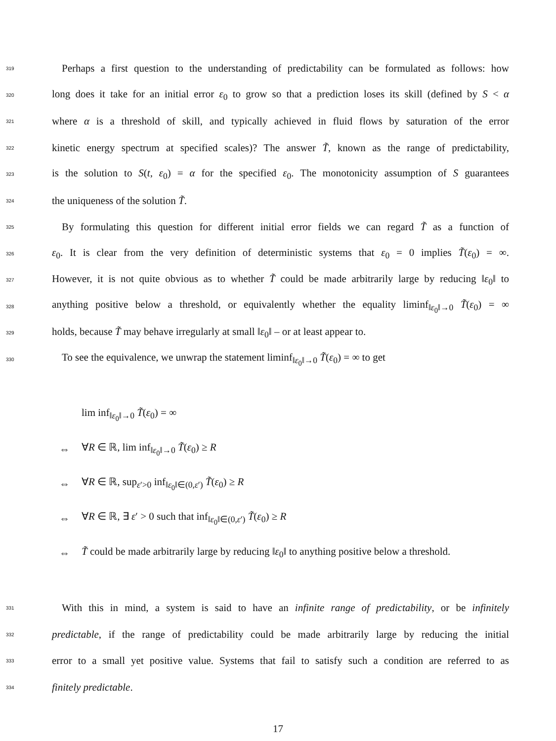319 Perhaps a first question to the understanding of predictability can be formulated as follows: how
320 long does it take for an initial error ε<sub>0</sub> to grow so that a prediction loses its skill (defined by S < α
321 where α is a threshold of skill, and typically achieved in fluid flows by saturation of the error
322 kinetic energy spectrum at specified scales)? The answer T̃, known as the range of predictability,
323 is the solution to S(t, ε<sub>0</sub>) = α for the specified ε<sub>0</sub>. The monotonicity assumption of S guarantees
324 the uniqueness of the solution T̃.
325 By formulating this question for different initial error fields we can regard T̃ as a function of
326 ε<sub>0</sub>. It is clear from the very definition of deterministic systems that ε<sub>0</sub> = 0 implies T̃(ε<sub>0</sub>) = ∞.
327 However, it is not quite obvious as to whether T̃ could be made arbitrarily large by reducing ‖ε<sub>0</sub>‖ to
328 anything positive below a threshold, or equivalently whether the equality liminf<sub>‖ε<sub>0</sub>‖→0</sub> T̃(ε<sub>0</sub>) = ∞
329 holds, because T̃ may behave irregularly at small ‖ε<sub>0</sub>‖ – or at least appear to.
330 To see the equivalence, we unwrap the statement liminf<sub>‖ε<sub>0</sub>‖→0</sub> T̃(ε<sub>0</sub>) = ∞ to get
lim inf<sub>‖ε<sub>0</sub>‖→0</sub> T̃(ε<sub>0</sub>) = ∞
⇔ ∀R ∈ ℝ, lim inf<sub>‖ε<sub>0</sub>‖→0</sub> T̃(ε<sub>0</sub>) ≥ R
⇔ ∀R ∈ ℝ, sup<sub>ε′>0</sub> inf<sub>‖ε<sub>0</sub>‖∈(0,ε′)</sub> T̃(ε<sub>0</sub>) ≥ R
⇔ ∀R ∈ ℝ, ∃ ε′ > 0 such that inf<sub>‖ε<sub>0</sub>‖∈(0,ε′)</sub> T̃(ε<sub>0</sub>) ≥ R
⇔ T̃ could be made arbitrarily large by reducing ‖ε<sub>0</sub>‖ to anything positive below a threshold.
331 With this in mind, a system is said to have an infinite range of predictability, or be infinitely
332 predictable, if the range of predictability could be made arbitrarily large by reducing the initial
333 error to a small yet positive value. Systems that fail to satisfy such a condition are referred to as
334 finitely predictable.
17